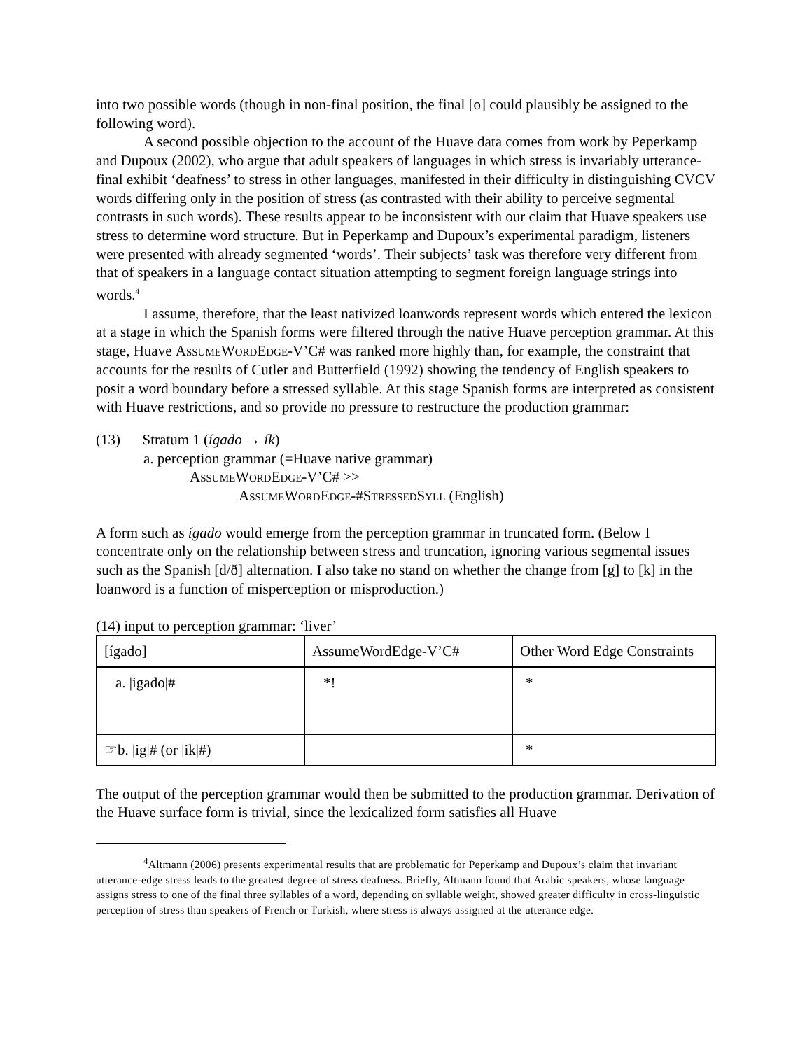into two possible words (though in non-final position, the final [o] could plausibly be assigned to the following word).
A second possible objection to the account of the Huave data comes from work by Peperkamp and Dupoux (2002), who argue that adult speakers of languages in which stress is invariably utterance-final exhibit ‘deafness’ to stress in other languages, manifested in their difficulty in distinguishing CVCV words differing only in the position of stress (as contrasted with their ability to perceive segmental contrasts in such words). These results appear to be inconsistent with our claim that Huave speakers use stress to determine word structure. But in Peperkamp and Dupoux’s experimental paradigm, listeners were presented with already segmented ‘words’. Their subjects’ task was therefore very different from that of speakers in a language contact situation attempting to segment foreign language strings into words.<sup>4</sup>
I assume, therefore, that the least nativized loanwords represent words which entered the lexicon at a stage in which the Spanish forms were filtered through the native Huave perception grammar. At this stage, Huave AssumeWordEdge-V’C# was ranked more highly than, for example, the constraint that accounts for the results of Cutler and Butterfield (1992) showing the tendency of English speakers to posit a word boundary before a stressed syllable. At this stage Spanish forms are interpreted as consistent with Huave restrictions, and so provide no pressure to restructure the production grammar:
(13) Stratum 1 (ígado → ík)
a. perception grammar (=Huave native grammar)
AssumeWordEdge-V’C# >>
AssumeWordEdge-#StressedSyll (English)
A form such as ígado would emerge from the perception grammar in truncated form. (Below I concentrate only on the relationship between stress and truncation, ignoring various segmental issues such as the Spanish [d/ð] alternation. I also take no stand on whether the change from [g] to [k] in the loanword is a function of misperception or misproduction.)
(14) input to perception grammar: ‘liver’
| [ígado] | AssumeWordEdge-V’C# | Other Word Edge Constraints |
| a. /igado/# | *! | * |
| ☞b. /ig/# (or /ik/#) | | * |
The output of the perception grammar would then be submitted to the production grammar. Derivation of the Huave surface form is trivial, since the lexicalized form satisfies all Huave
<sup>4</sup> Altmann (2006) presents experimental results that are problematic for Peperkamp and Dupoux’s claim that invariant utterance-edge stress leads to the greatest degree of stress deafness. Briefly, Altmann found that Arabic speakers, whose language assigns stress to one of the final three syllables of a word, depending on syllable weight, showed greater difficulty in cross-linguistic perception of stress than speakers of French or Turkish, where stress is always assigned at the utterance edge.